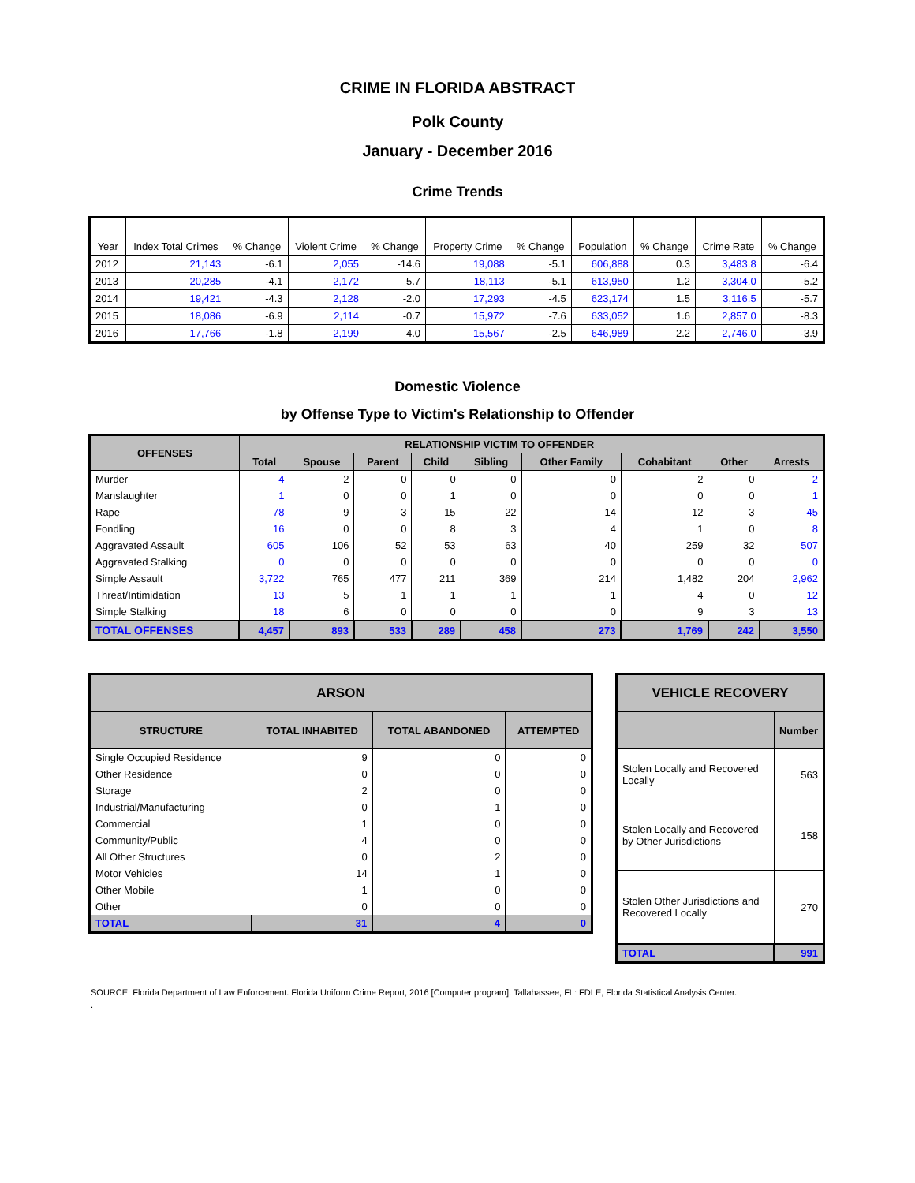CRIME IN FLORIDA ABSTRACT
Polk County
January - December 2016
Crime Trends
| Year | Index Total Crimes | % Change | Violent Crime | % Change | Property Crime | % Change | Population | % Change | Crime Rate | % Change |
| --- | --- | --- | --- | --- | --- | --- | --- | --- | --- | --- |
| 2012 | 21,143 | -6.1 | 2,055 | -14.6 | 19,088 | -5.1 | 606,888 | 0.3 | 3,483.8 | -6.4 |
| 2013 | 20,285 | -4.1 | 2,172 | 5.7 | 18,113 | -5.1 | 613,950 | 1.2 | 3,304.0 | -5.2 |
| 2014 | 19,421 | -4.3 | 2,128 | -2.0 | 17,293 | -4.5 | 623,174 | 1.5 | 3,116.5 | -5.7 |
| 2015 | 18,086 | -6.9 | 2,114 | -0.7 | 15,972 | -7.6 | 633,052 | 1.6 | 2,857.0 | -8.3 |
| 2016 | 17,766 | -1.8 | 2,199 | 4.0 | 15,567 | -2.5 | 646,989 | 2.2 | 2,746.0 | -3.9 |
Domestic Violence
by Offense Type to Victim's Relationship to Offender
| OFFENSES | RELATIONSHIP VICTIM TO OFFENDER | | | | | | | | Arrests |
| --- | --- | --- | --- | --- | --- | --- | --- | --- | --- |
| | Total | Spouse | Parent | Child | Sibling | Other Family | Cohabitant | Other | |
| Murder | 4 | 2 | 0 | 0 | 0 | 0 | 2 | 0 | 2 |
| Manslaughter | 1 | 0 | 0 | 1 | 0 | 0 | 0 | 0 | 1 |
| Rape | 78 | 9 | 3 | 15 | 22 | 14 | 12 | 3 | 45 |
| Fondling | 16 | 0 | 0 | 8 | 3 | 4 | 1 | 0 | 8 |
| Aggravated Assault | 605 | 106 | 52 | 53 | 63 | 40 | 259 | 32 | 507 |
| Aggravated Stalking | 0 | 0 | 0 | 0 | 0 | 0 | 0 | 0 | 0 |
| Simple Assault | 3,722 | 765 | 477 | 211 | 369 | 214 | 1,482 | 204 | 2,962 |
| Threat/Intimidation | 13 | 5 | 1 | 1 | 1 | 1 | 4 | 0 | 12 |
| Simple Stalking | 18 | 6 | 0 | 0 | 0 | 0 | 9 | 3 | 13 |
| TOTAL OFFENSES | 4,457 | 893 | 533 | 289 | 458 | 273 | 1,769 | 242 | 3,550 |
| ARSON | | | |
| --- | --- | --- | --- |
| STRUCTURE | TOTAL INHABITED | TOTAL ABANDONED | ATTEMPTED |
| Single Occupied Residence | 9 | 0 | 0 |
| Other Residence | 0 | 0 | 0 |
| Storage | 2 | 0 | 0 |
| Industrial/Manufacturing | 0 | 1 | 0 |
| Commercial | 1 | 0 | 0 |
| Community/Public | 4 | 0 | 0 |
| All Other Structures | 0 | 2 | 0 |
| Motor Vehicles | 14 | 1 | 0 |
| Other Mobile | 1 | 0 | 0 |
| Other | 0 | 0 | 0 |
| TOTAL | 31 | 4 | 0 |
| VEHICLE RECOVERY | |
| --- | --- |
| | Number |
| Stolen Locally and Recovered Locally | 563 |
| Stolen Locally and Recovered by Other Jurisdictions | 158 |
| Stolen Other Jurisdictions and Recovered Locally | 270 |
| TOTAL | 991 |
SOURCE: Florida Department of Law Enforcement. Florida Uniform Crime Report, 2016 [Computer program]. Tallahassee, FL: FDLE, Florida Statistical Analysis Center.
.